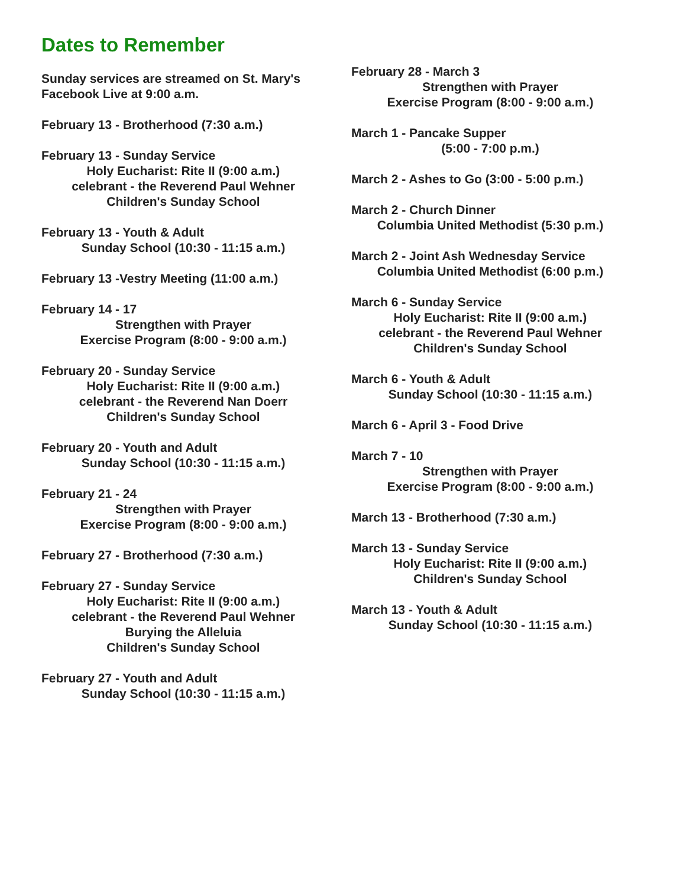Dates to Remember
Sunday services are streamed on St. Mary's Facebook Live at 9:00 a.m.
February 13 - Brotherhood (7:30 a.m.)
February 13 - Sunday Service
Holy Eucharist: Rite II (9:00 a.m.)
celebrant - the Reverend Paul Wehner
Children's Sunday School
February 13 - Youth & Adult
Sunday School (10:30 - 11:15 a.m.)
February 13 -Vestry Meeting (11:00 a.m.)
February 14 - 17
Strengthen with Prayer
Exercise Program (8:00 - 9:00 a.m.)
February 20 - Sunday Service
Holy Eucharist: Rite II (9:00 a.m.)
celebrant - the Reverend Nan Doerr
Children's Sunday School
February 20 - Youth and Adult
Sunday School (10:30 - 11:15 a.m.)
February 21 - 24
Strengthen with Prayer
Exercise Program (8:00 - 9:00 a.m.)
February 27 - Brotherhood (7:30 a.m.)
February 27 - Sunday Service
Holy Eucharist: Rite II (9:00 a.m.)
celebrant - the Reverend Paul Wehner
Burying the Alleluia
Children's Sunday School
February 27 - Youth and Adult
Sunday School (10:30 - 11:15 a.m.)
February 28 - March 3
Strengthen with Prayer
Exercise Program (8:00 - 9:00 a.m.)
March 1 - Pancake Supper
(5:00 - 7:00 p.m.)
March 2 - Ashes to Go (3:00 - 5:00 p.m.)
March 2 - Church Dinner
Columbia United Methodist (5:30 p.m.)
March 2 - Joint Ash Wednesday Service
Columbia United Methodist (6:00 p.m.)
March 6 - Sunday Service
Holy Eucharist: Rite II (9:00 a.m.)
celebrant - the Reverend Paul Wehner
Children's Sunday School
March 6 - Youth & Adult
Sunday School (10:30 - 11:15 a.m.)
March 6 - April 3 - Food Drive
March 7 - 10
Strengthen with Prayer
Exercise Program (8:00 - 9:00 a.m.)
March 13 - Brotherhood (7:30 a.m.)
March 13 - Sunday Service
Holy Eucharist: Rite II (9:00 a.m.)
Children's Sunday School
March 13 - Youth & Adult
Sunday School (10:30 - 11:15 a.m.)